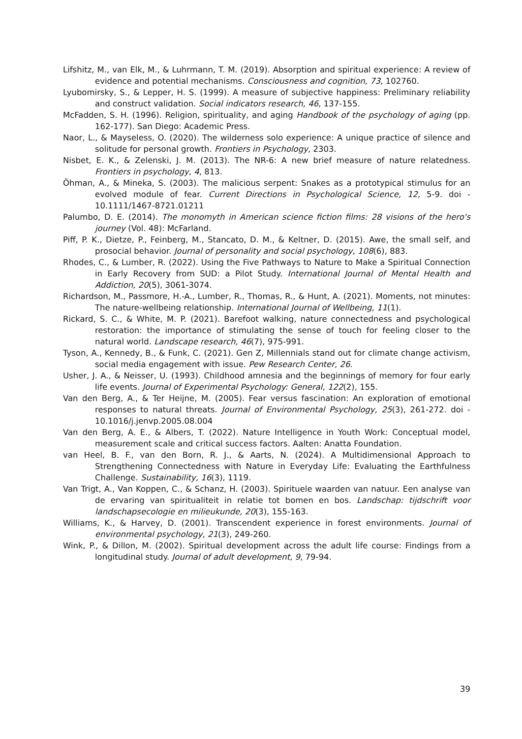Lifshitz, M., van Elk, M., & Luhrmann, T. M. (2019). Absorption and spiritual experience: A review of evidence and potential mechanisms. Consciousness and cognition, 73, 102760.
Lyubomirsky, S., & Lepper, H. S. (1999). A measure of subjective happiness: Preliminary reliability and construct validation. Social indicators research, 46, 137-155.
McFadden, S. H. (1996). Religion, spirituality, and aging Handbook of the psychology of aging (pp. 162-177). San Diego: Academic Press.
Naor, L., & Mayseless, O. (2020). The wilderness solo experience: A unique practice of silence and solitude for personal growth. Frontiers in Psychology, 2303.
Nisbet, E. K., & Zelenski, J. M. (2013). The NR-6: A new brief measure of nature relatedness. Frontiers in psychology, 4, 813.
Öhman, A., & Mineka, S. (2003). The malicious serpent: Snakes as a prototypical stimulus for an evolved module of fear. Current Directions in Psychological Science, 12, 5-9. doi - 10.1111/1467-8721.01211
Palumbo, D. E. (2014). The monomyth in American science fiction films: 28 visions of the hero's journey (Vol. 48): McFarland.
Piff, P. K., Dietze, P., Feinberg, M., Stancato, D. M., & Keltner, D. (2015). Awe, the small self, and prosocial behavior. Journal of personality and social psychology, 108(6), 883.
Rhodes, C., & Lumber, R. (2022). Using the Five Pathways to Nature to Make a Spiritual Connection in Early Recovery from SUD: a Pilot Study. International Journal of Mental Health and Addiction, 20(5), 3061-3074.
Richardson, M., Passmore, H.-A., Lumber, R., Thomas, R., & Hunt, A. (2021). Moments, not minutes: The nature-wellbeing relationship. International Journal of Wellbeing, 11(1).
Rickard, S. C., & White, M. P. (2021). Barefoot walking, nature connectedness and psychological restoration: the importance of stimulating the sense of touch for feeling closer to the natural world. Landscape research, 46(7), 975-991.
Tyson, A., Kennedy, B., & Funk, C. (2021). Gen Z, Millennials stand out for climate change activism, social media engagement with issue. Pew Research Center, 26.
Usher, J. A., & Neisser, U. (1993). Childhood amnesia and the beginnings of memory for four early life events. Journal of Experimental Psychology: General, 122(2), 155.
Van den Berg, A., & Ter Heijne, M. (2005). Fear versus fascination: An exploration of emotional responses to natural threats. Journal of Environmental Psychology, 25(3), 261-272. doi - 10.1016/j.jenvp.2005.08.004
Van den Berg, A. E., & Albers, T. (2022). Nature Intelligence in Youth Work: Conceptual model, measurement scale and critical success factors. Aalten: Anatta Foundation.
van Heel, B. F., van den Born, R. J., & Aarts, N. (2024). A Multidimensional Approach to Strengthening Connectedness with Nature in Everyday Life: Evaluating the Earthfulness Challenge. Sustainability, 16(3), 1119.
Van Trigt, A., Van Koppen, C., & Schanz, H. (2003). Spirituele waarden van natuur. Een analyse van de ervaring van spiritualiteit in relatie tot bomen en bos. Landschap: tijdschrift voor landschapsecologie en milieukunde, 20(3), 155-163.
Williams, K., & Harvey, D. (2001). Transcendent experience in forest environments. Journal of environmental psychology, 21(3), 249-260.
Wink, P., & Dillon, M. (2002). Spiritual development across the adult life course: Findings from a longitudinal study. Journal of adult development, 9, 79-94.
39